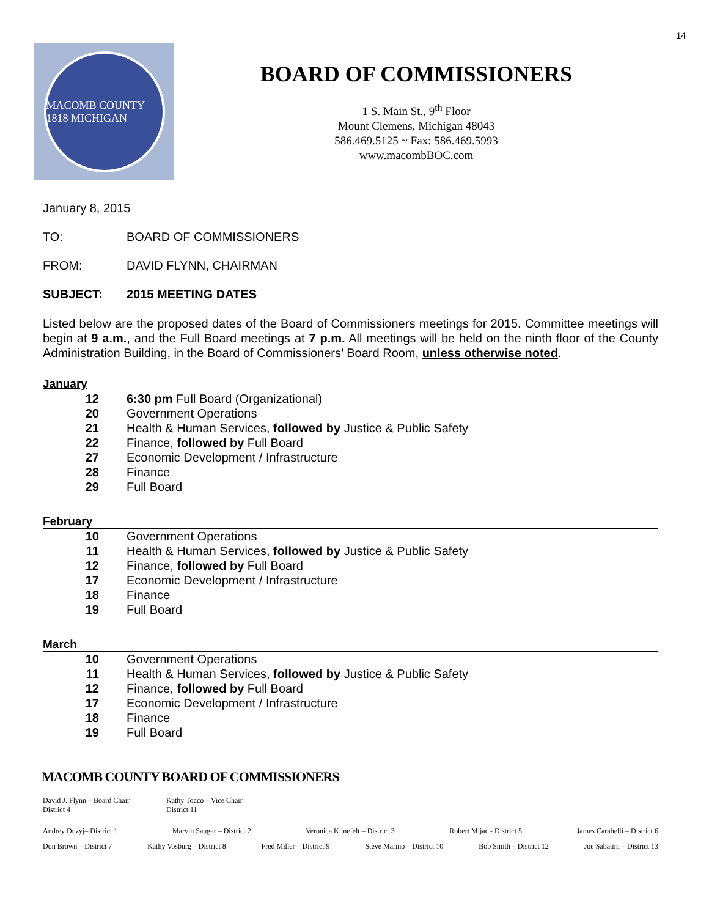14
MACOMB COUNTY 1818 MICHIGAN
BOARD OF COMMISSIONERS
1 S. Main St., 9<sup>th</sup> Floor
Mount Clemens, Michigan 48043
586.469.5125 ~ Fax: 586.469.5993
www.macombBOC.com
January 8, 2015
TO: BOARD OF COMMISSIONERS
FROM: DAVID FLYNN, CHAIRMAN
SUBJECT: 2015 MEETING DATES
Listed below are the proposed dates of the Board of Commissioners meetings for 2015. Committee meetings will begin at 9 a.m., and the Full Board meetings at 7 p.m. All meetings will be held on the ninth floor of the County Administration Building, in the Board of Commissioners’ Board Room, unless otherwise noted.
January
12 6:30 pm Full Board (Organizational)
20 Government Operations
21 Health & Human Services, followed by Justice & Public Safety
22 Finance, followed by Full Board
27 Economic Development / Infrastructure
28 Finance
29 Full Board
February
10 Government Operations
11 Health & Human Services, followed by Justice & Public Safety
12 Finance, followed by Full Board
17 Economic Development / Infrastructure
18 Finance
19 Full Board
March
10 Government Operations
11 Health & Human Services, followed by Justice & Public Safety
12 Finance, followed by Full Board
17 Economic Development / Infrastructure
18 Finance
19 Full Board
MACOMB COUNTY BOARD OF COMMISSIONERS
David J. Flynn – Board Chair
District 4
Kathy Tocco – Vice Chair
District 11
Andrey Duzyj– District 1 Marvin Sauger – District 2 Veronica Klinefelt – District 3 Robert Mijac - District 5 James Carabelli – District 6
Don Brown – District 7 Kathy Vosburg – District 8 Fred Miller – District 9 Steve Marino – District 10 Bob Smith – District 12 Joe Sabatini – District 13